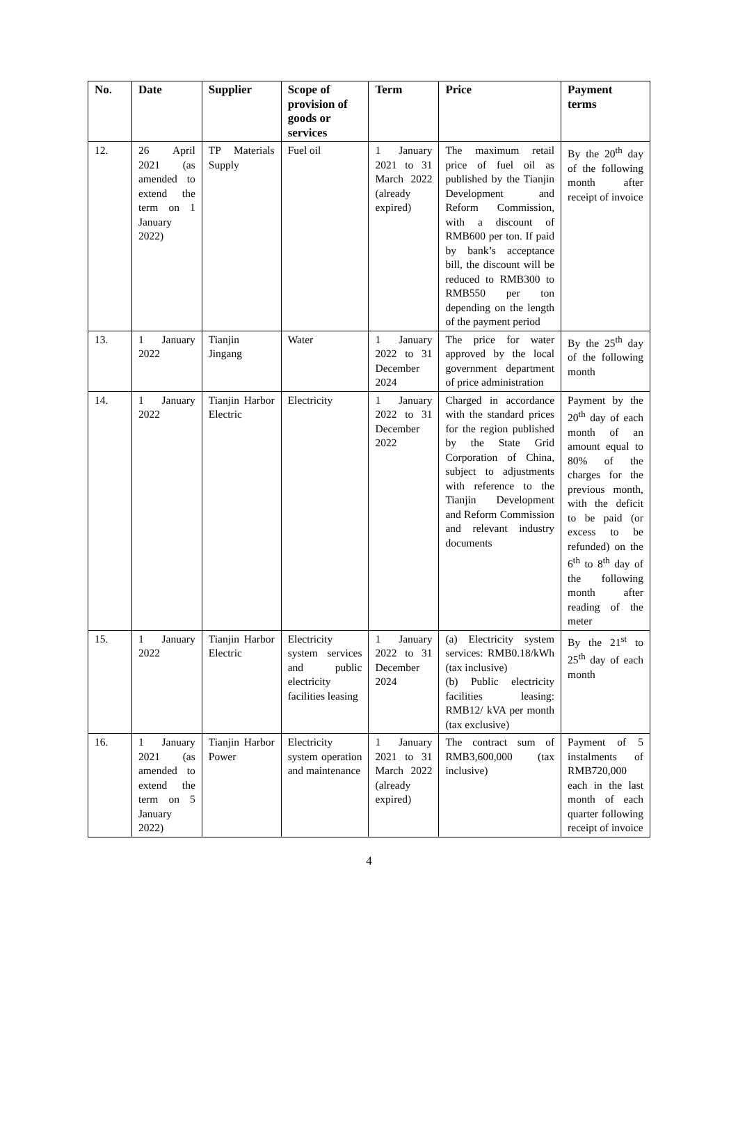| No. | Date | Supplier | Scope of provision of goods or services | Term | Price | Payment terms |
| --- | --- | --- | --- | --- | --- | --- |
| 12. | 26 April 2021 (as amended to extend the term on 1 January 2022) | TP Materials Supply | Fuel oil | 1 January 2021 to 31 March 2022 (already expired) | The maximum retail price of fuel oil as published by the Tianjin Development and Reform Commission, with a discount of RMB600 per ton. If paid by bank’s acceptance bill, the discount will be reduced to RMB300 to RMB550 per ton depending on the length of the payment period | By the 20<sup>th</sup> day of the following month after receipt of invoice |
| 13. | 1 January 2022 | Tianjin Jingang | Water | 1 January 2022 to 31 December 2024 | The price for water approved by the local government department of price administration | By the 25<sup>th</sup> day of the following month |
| 14. | 1 January 2022 | Tianjin Harbor Electric | Electricity | 1 January 2022 to 31 December 2022 | Charged in accordance with the standard prices for the region published by the State Grid Corporation of China, subject to adjustments with reference to the Tianjin Development and Reform Commission and relevant industry documents | Payment by the 20<sup>th</sup> day of each month of an amount equal to 80% of the charges for the previous month, with the deficit to be paid (or excess to be refunded) on the 6<sup>th</sup> to 8<sup>th</sup> day of the following month after reading of the meter |
| 15. | 1 January 2022 | Tianjin Harbor Electric | Electricity system services and public electricity facilities leasing | 1 January 2022 to 31 December 2024 | (a) Electricity system services: RMB0.18/kWh (tax inclusive) (b) Public electricity facilities leasing: RMB12/ kVA per month (tax exclusive) | By the 21<sup>st</sup> to 25<sup>th</sup> day of each month |
| 16. | 1 January 2021 (as amended to extend the term on 5 January 2022) | Tianjin Harbor Power | Electricity system operation and maintenance | 1 January 2021 to 31 March 2022 (already expired) | The contract sum of RMB3,600,000 (tax inclusive) | Payment of 5 instalments of RMB720,000 each in the last month of each quarter following receipt of invoice |
4